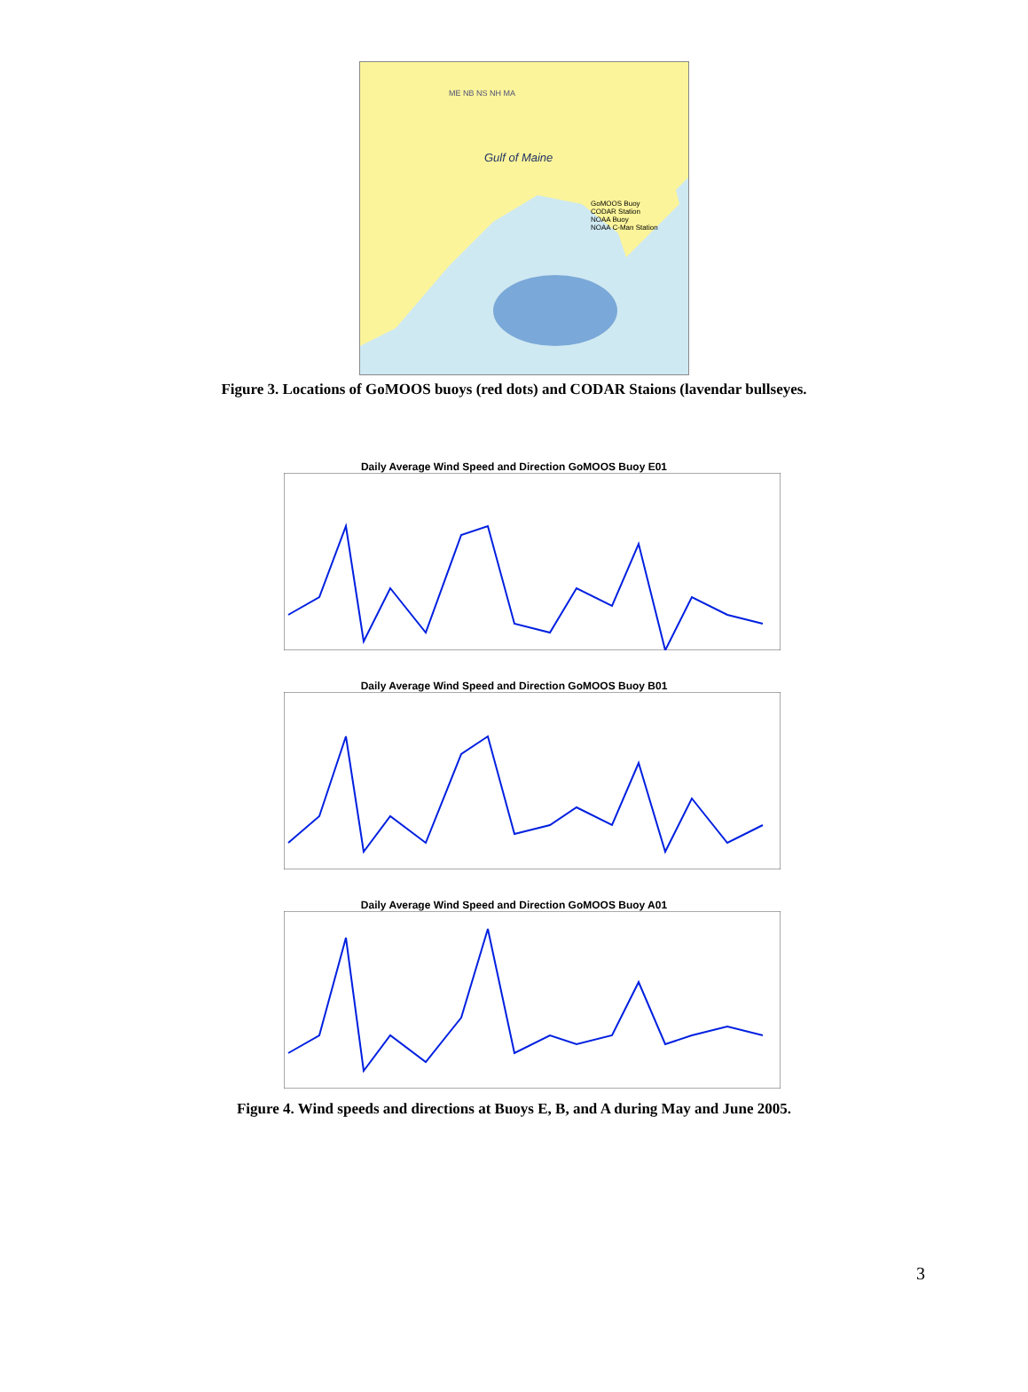ME NB NS NH MA
Gulf of Maine
GoMOOS Buoy
CODAR Station
NOAA Buoy
NOAA C-Man Station
Figure 3. Locations of GoMOOS buoys (red dots) and CODAR Staions (lavendar bullseyes.
Daily Average Wind Speed and Direction GoMOOS Buoy E01
Daily Average Wind Speed and Direction GoMOOS Buoy B01
Daily Average Wind Speed and Direction GoMOOS Buoy A01
Figure 4. Wind speeds and directions at Buoys E, B, and A during May and June 2005.
3